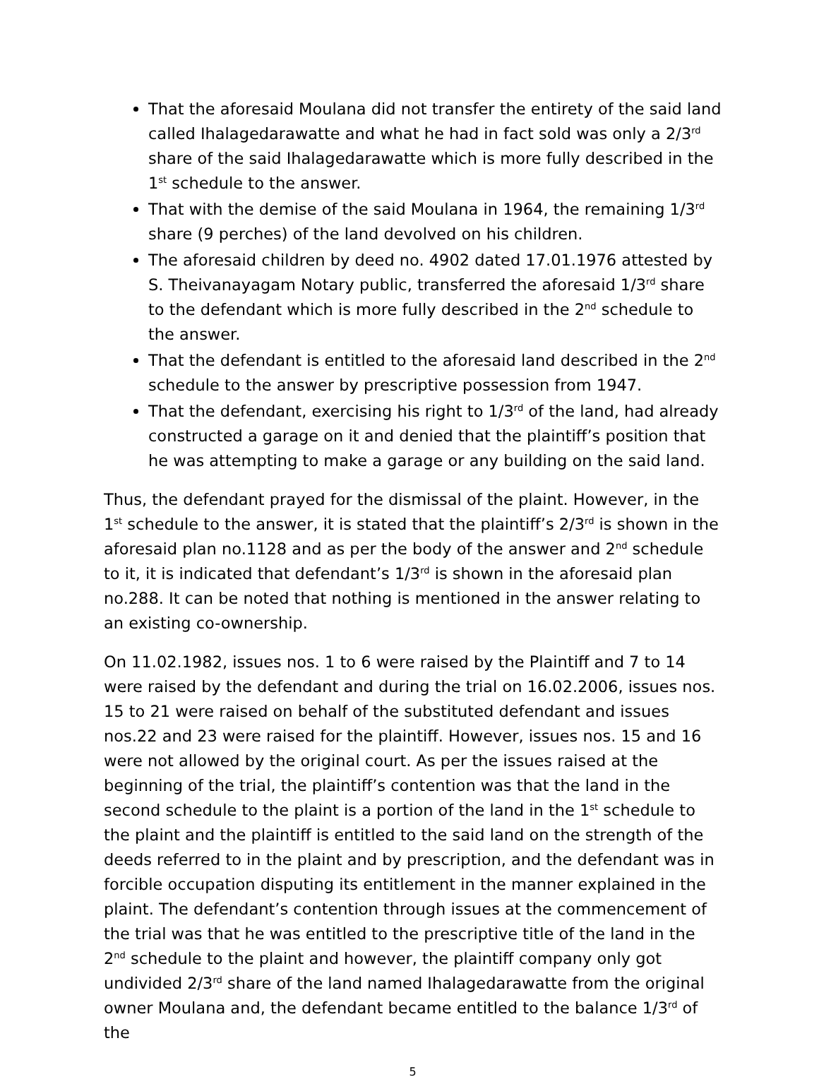That the aforesaid Moulana did not transfer the entirety of the said land called Ihalagedarawatte and what he had in fact sold was only a 2/3<sup>rd</sup> share of the said Ihalagedarawatte which is more fully described in the 1<sup>st</sup> schedule to the answer.
That with the demise of the said Moulana in 1964, the remaining 1/3<sup>rd</sup> share (9 perches) of the land devolved on his children.
The aforesaid children by deed no. 4902 dated 17.01.1976 attested by S. Theivanayagam Notary public, transferred the aforesaid 1/3<sup>rd</sup> share to the defendant which is more fully described in the 2<sup>nd</sup> schedule to the answer.
That the defendant is entitled to the aforesaid land described in the 2<sup>nd</sup> schedule to the answer by prescriptive possession from 1947.
That the defendant, exercising his right to 1/3<sup>rd</sup> of the land, had already constructed a garage on it and denied that the plaintiff’s position that he was attempting to make a garage or any building on the said land.
Thus, the defendant prayed for the dismissal of the plaint. However, in the 1<sup>st</sup> schedule to the answer, it is stated that the plaintiff’s 2/3<sup>rd</sup> is shown in the aforesaid plan no.1128 and as per the body of the answer and 2<sup>nd</sup> schedule to it, it is indicated that defendant’s 1/3<sup>rd</sup> is shown in the aforesaid plan no.288. It can be noted that nothing is mentioned in the answer relating to an existing co-ownership.
On 11.02.1982, issues nos. 1 to 6 were raised by the Plaintiff and 7 to 14 were raised by the defendant and during the trial on 16.02.2006, issues nos. 15 to 21 were raised on behalf of the substituted defendant and issues nos.22 and 23 were raised for the plaintiff. However, issues nos. 15 and 16 were not allowed by the original court. As per the issues raised at the beginning of the trial, the plaintiff’s contention was that the land in the second schedule to the plaint is a portion of the land in the 1<sup>st</sup> schedule to the plaint and the plaintiff is entitled to the said land on the strength of the deeds referred to in the plaint and by prescription, and the defendant was in forcible occupation disputing its entitlement in the manner explained in the plaint. The defendant’s contention through issues at the commencement of the trial was that he was entitled to the prescriptive title of the land in the 2<sup>nd</sup> schedule to the plaint and however, the plaintiff company only got undivided 2/3<sup>rd</sup> share of the land named Ihalagedarawatte from the original owner Moulana and, the defendant became entitled to the balance 1/3<sup>rd</sup> of the
5